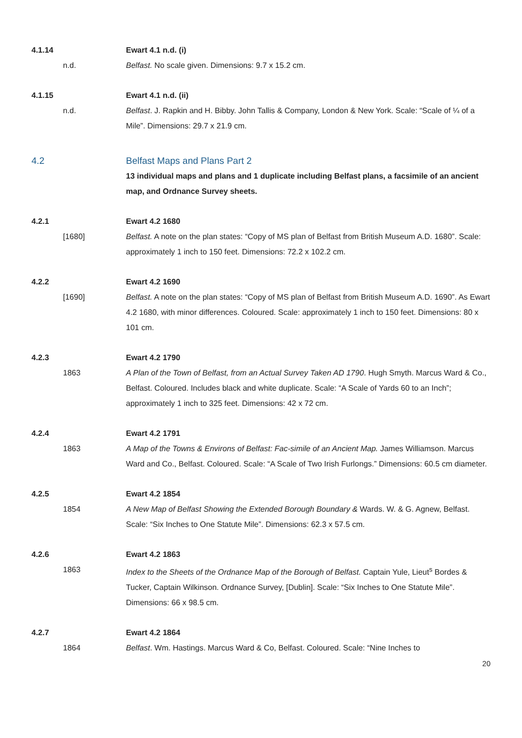4.1.14
Ewart 4.1 n.d. (i)
n.d.
Belfast. No scale given. Dimensions: 9.7 x 15.2 cm.
4.1.15
Ewart 4.1 n.d. (ii)
n.d.
Belfast. J. Rapkin and H. Bibby. John Tallis & Company, London & New York. Scale: “Scale of ¼ of a Mile”. Dimensions: 29.7 x 21.9 cm.
4.2
Belfast Maps and Plans Part 2
13 individual maps and plans and 1 duplicate including Belfast plans, a facsimile of an ancient map, and Ordnance Survey sheets.
4.2.1
Ewart 4.2 1680
[1680]
Belfast. A note on the plan states: “Copy of MS plan of Belfast from British Museum A.D. 1680”. Scale: approximately 1 inch to 150 feet. Dimensions: 72.2 x 102.2 cm.
4.2.2
Ewart 4.2 1690
[1690]
Belfast. A note on the plan states: “Copy of MS plan of Belfast from British Museum A.D. 1690”. As Ewart 4.2 1680, with minor differences. Coloured. Scale: approximately 1 inch to 150 feet. Dimensions: 80 x 101 cm.
4.2.3
Ewart 4.2 1790
1863
A Plan of the Town of Belfast, from an Actual Survey Taken AD 1790. Hugh Smyth. Marcus Ward & Co., Belfast. Coloured. Includes black and white duplicate. Scale: “A Scale of Yards 60 to an Inch”; approximately 1 inch to 325 feet. Dimensions: 42 x 72 cm.
4.2.4
Ewart 4.2 1791
1863
A Map of the Towns & Environs of Belfast: Fac-simile of an Ancient Map. James Williamson. Marcus Ward and Co., Belfast. Coloured. Scale: “A Scale of Two Irish Furlongs.” Dimensions: 60.5 cm diameter.
4.2.5
Ewart 4.2 1854
1854
A New Map of Belfast Showing the Extended Borough Boundary & Wards. W. & G. Agnew, Belfast. Scale: “Six Inches to One Statute Mile”. Dimensions: 62.3 x 57.5 cm.
4.2.6
Ewart 4.2 1863
1863
Index to the Sheets of the Ordnance Map of the Borough of Belfast. Captain Yule, Lieut<sup>s</sup> Bordes & Tucker, Captain Wilkinson. Ordnance Survey, [Dublin]. Scale: “Six Inches to One Statute Mile”. Dimensions: 66 x 98.5 cm.
4.2.7
Ewart 4.2 1864
1864
Belfast. Wm. Hastings. Marcus Ward & Co, Belfast. Coloured. Scale: “Nine Inches to
20